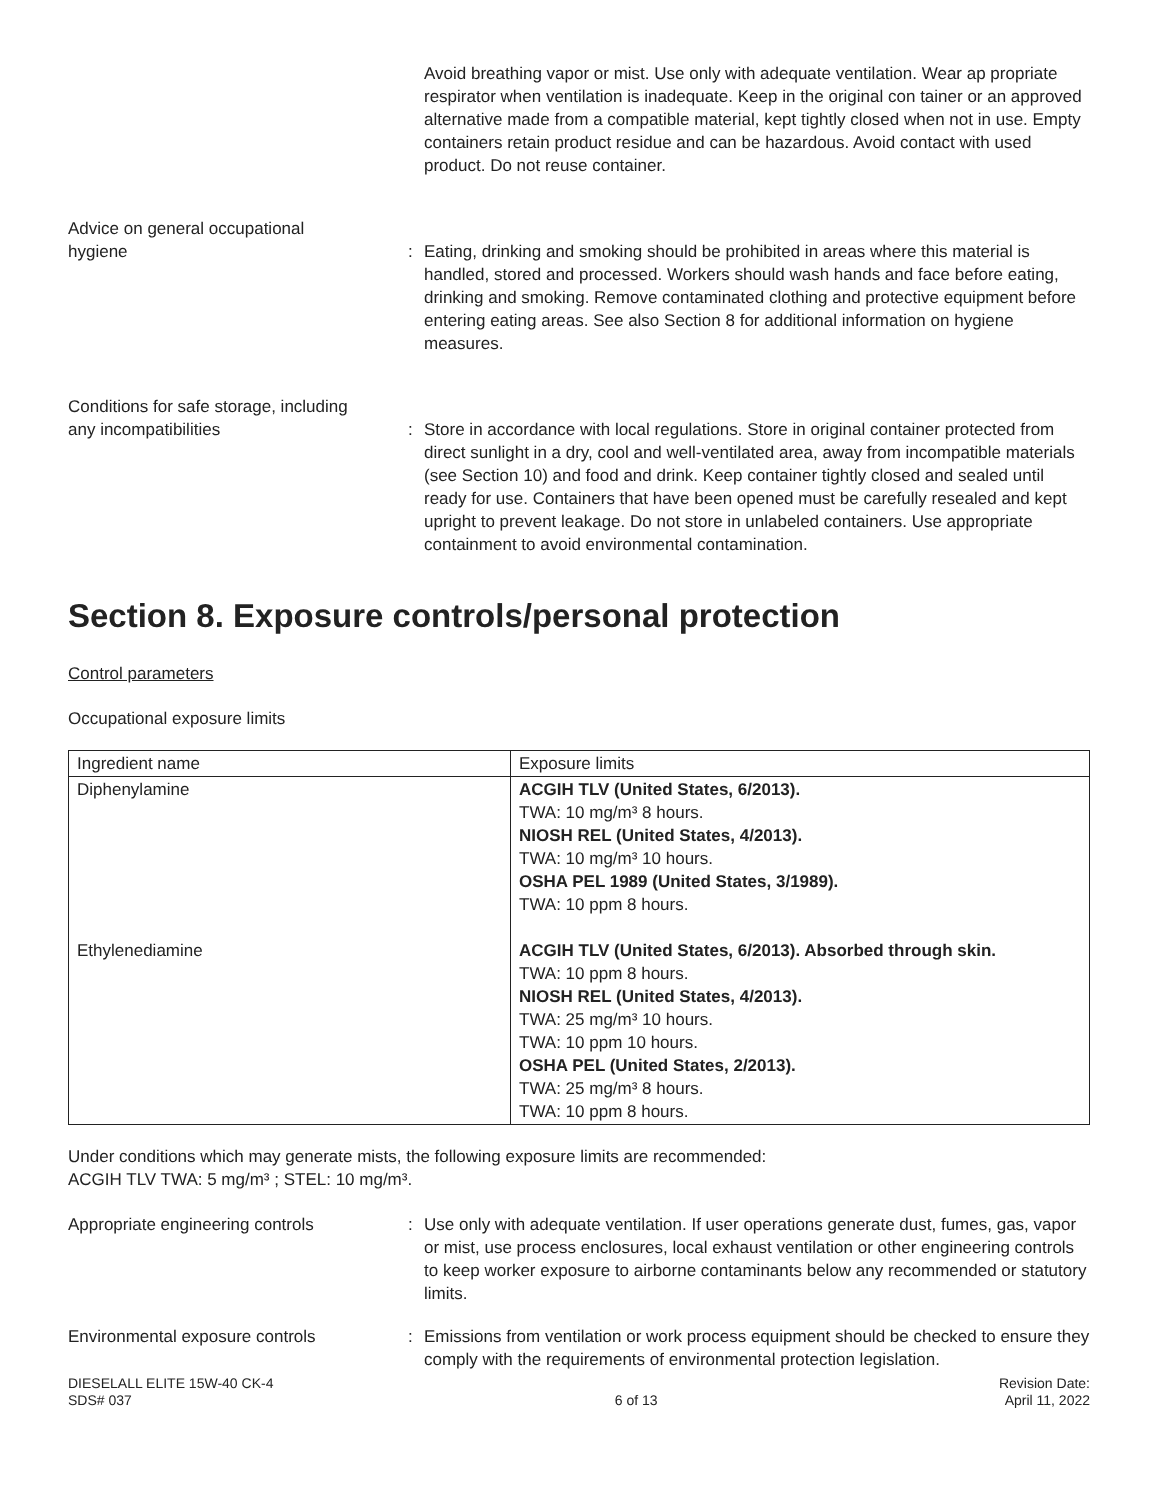Avoid breathing vapor or mist. Use only with adequate ventilation. Wear ap propriate respirator when ventilation is inadequate. Keep in the original con tainer or an approved alternative made from a compatible material, kept tightly closed when not in use. Empty containers retain product residue and can be hazardous. Avoid contact with used product. Do not reuse container.
Advice on general occupational
hygiene
:
Eating, drinking and smoking should be prohibited in areas where this material is handled, stored and processed. Workers should wash hands and face before eating, drinking and smoking. Remove contaminated clothing and protective equipment before entering eating areas. See also Section 8 for additional information on hygiene measures.
Conditions for safe storage, including
any incompatibilities
:
Store in accordance with local regulations. Store in original container protected from direct sunlight in a dry, cool and well-ventilated area, away from incompatible materials (see Section 10) and food and drink. Keep container tightly closed and sealed until ready for use. Containers that have been opened must be carefully resealed and kept upright to prevent leakage. Do not store in unlabeled containers. Use appropriate containment to avoid environmental contamination.
Section 8. Exposure controls/personal protection
Control parameters
Occupational exposure limits
| Ingredient name | Exposure limits |
| Diphenylamine Ethylenediamine | ACGIH TLV (United States, 6/2013). TWA: 10 mg/m³ 8 hours. NIOSH REL (United States, 4/2013). TWA: 10 mg/m³ 10 hours. OSHA PEL 1989 (United States, 3/1989). TWA: 10 ppm 8 hours. ACGIH TLV (United States, 6/2013). Absorbed through skin. TWA: 10 ppm 8 hours. NIOSH REL (United States, 4/2013). TWA: 25 mg/m³ 10 hours. TWA: 10 ppm 10 hours. OSHA PEL (United States, 2/2013). TWA: 25 mg/m³ 8 hours. TWA: 10 ppm 8 hours. |
Under conditions which may generate mists, the following exposure limits are recommended:
ACGIH TLV TWA: 5 mg/m³ ; STEL: 10 mg/m³.
Appropriate engineering controls : Use only with adequate ventilation. If user operations generate dust, fumes, gas, vapor or mist, use process enclosures, local exhaust ventilation or other engineering controls to keep worker exposure to airborne contaminants below any recommended or statutory limits.
Environmental exposure controls : Emissions from ventilation or work process equipment should be checked to ensure they comply with the requirements of environmental protection legislation.
DIESELALL ELITE 15W-40 CK-4
SDS# 037
6 of 13 Revision Date:
April 11, 2022